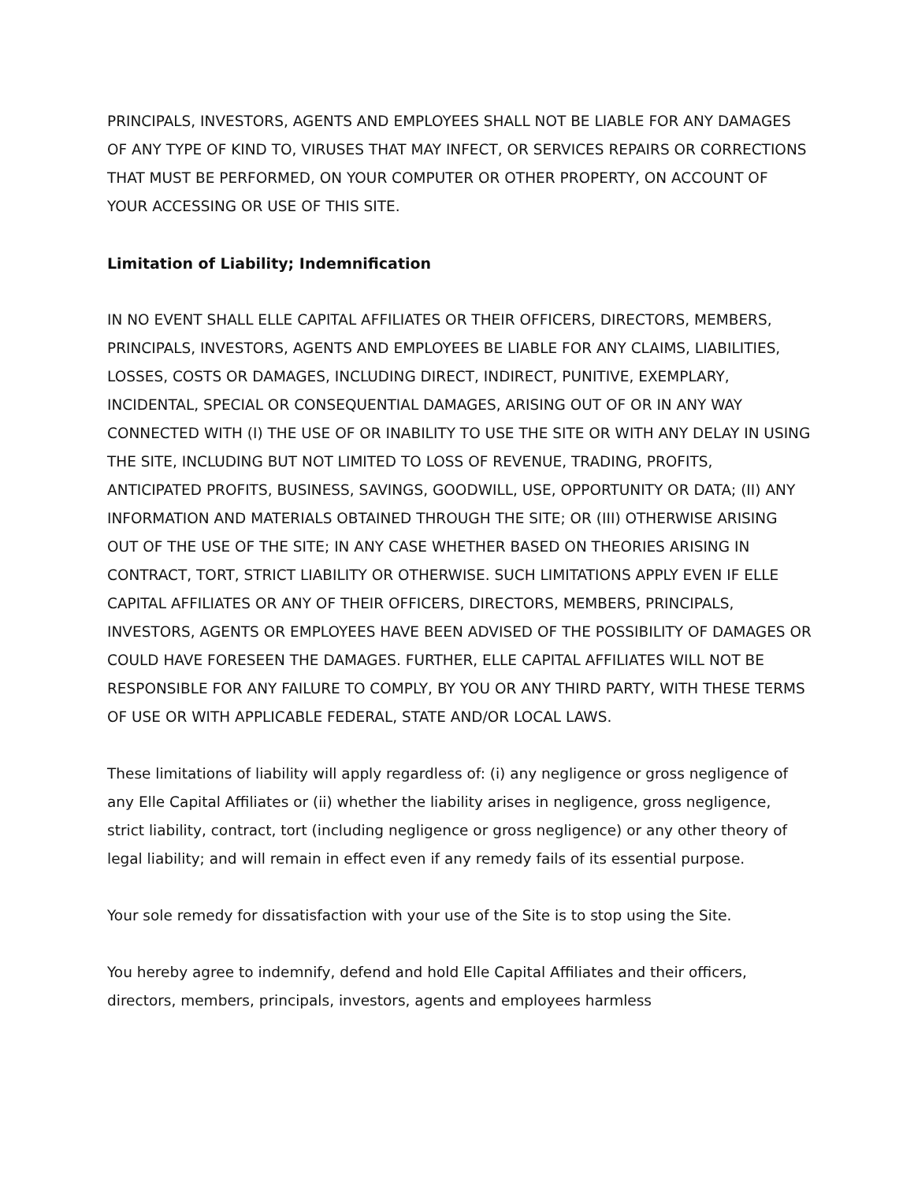PRINCIPALS, INVESTORS, AGENTS AND EMPLOYEES SHALL NOT BE LIABLE FOR ANY DAMAGES OF ANY TYPE OF KIND TO, VIRUSES THAT MAY INFECT, OR SERVICES REPAIRS OR CORRECTIONS THAT MUST BE PERFORMED, ON YOUR COMPUTER OR OTHER PROPERTY, ON ACCOUNT OF YOUR ACCESSING OR USE OF THIS SITE.
Limitation of Liability; Indemnification
IN NO EVENT SHALL ELLE CAPITAL AFFILIATES OR THEIR OFFICERS, DIRECTORS, MEMBERS, PRINCIPALS, INVESTORS, AGENTS AND EMPLOYEES BE LIABLE FOR ANY CLAIMS, LIABILITIES, LOSSES, COSTS OR DAMAGES, INCLUDING DIRECT, INDIRECT, PUNITIVE, EXEMPLARY, INCIDENTAL, SPECIAL OR CONSEQUENTIAL DAMAGES, ARISING OUT OF OR IN ANY WAY CONNECTED WITH (I) THE USE OF OR INABILITY TO USE THE SITE OR WITH ANY DELAY IN USING THE SITE, INCLUDING BUT NOT LIMITED TO LOSS OF REVENUE, TRADING, PROFITS, ANTICIPATED PROFITS, BUSINESS, SAVINGS, GOODWILL, USE, OPPORTUNITY OR DATA; (II) ANY INFORMATION AND MATERIALS OBTAINED THROUGH THE SITE; OR (III) OTHERWISE ARISING OUT OF THE USE OF THE SITE; IN ANY CASE WHETHER BASED ON THEORIES ARISING IN CONTRACT, TORT, STRICT LIABILITY OR OTHERWISE. SUCH LIMITATIONS APPLY EVEN IF ELLE CAPITAL AFFILIATES OR ANY OF THEIR OFFICERS, DIRECTORS, MEMBERS, PRINCIPALS, INVESTORS, AGENTS OR EMPLOYEES HAVE BEEN ADVISED OF THE POSSIBILITY OF DAMAGES OR COULD HAVE FORESEEN THE DAMAGES. FURTHER, ELLE CAPITAL AFFILIATES WILL NOT BE RESPONSIBLE FOR ANY FAILURE TO COMPLY, BY YOU OR ANY THIRD PARTY, WITH THESE TERMS OF USE OR WITH APPLICABLE FEDERAL, STATE AND/OR LOCAL LAWS.
These limitations of liability will apply regardless of: (i) any negligence or gross negligence of any Elle Capital Affiliates or (ii) whether the liability arises in negligence, gross negligence, strict liability, contract, tort (including negligence or gross negligence) or any other theory of legal liability; and will remain in effect even if any remedy fails of its essential purpose.
Your sole remedy for dissatisfaction with your use of the Site is to stop using the Site.
You hereby agree to indemnify, defend and hold Elle Capital Affiliates and their officers, directors, members, principals, investors, agents and employees harmless